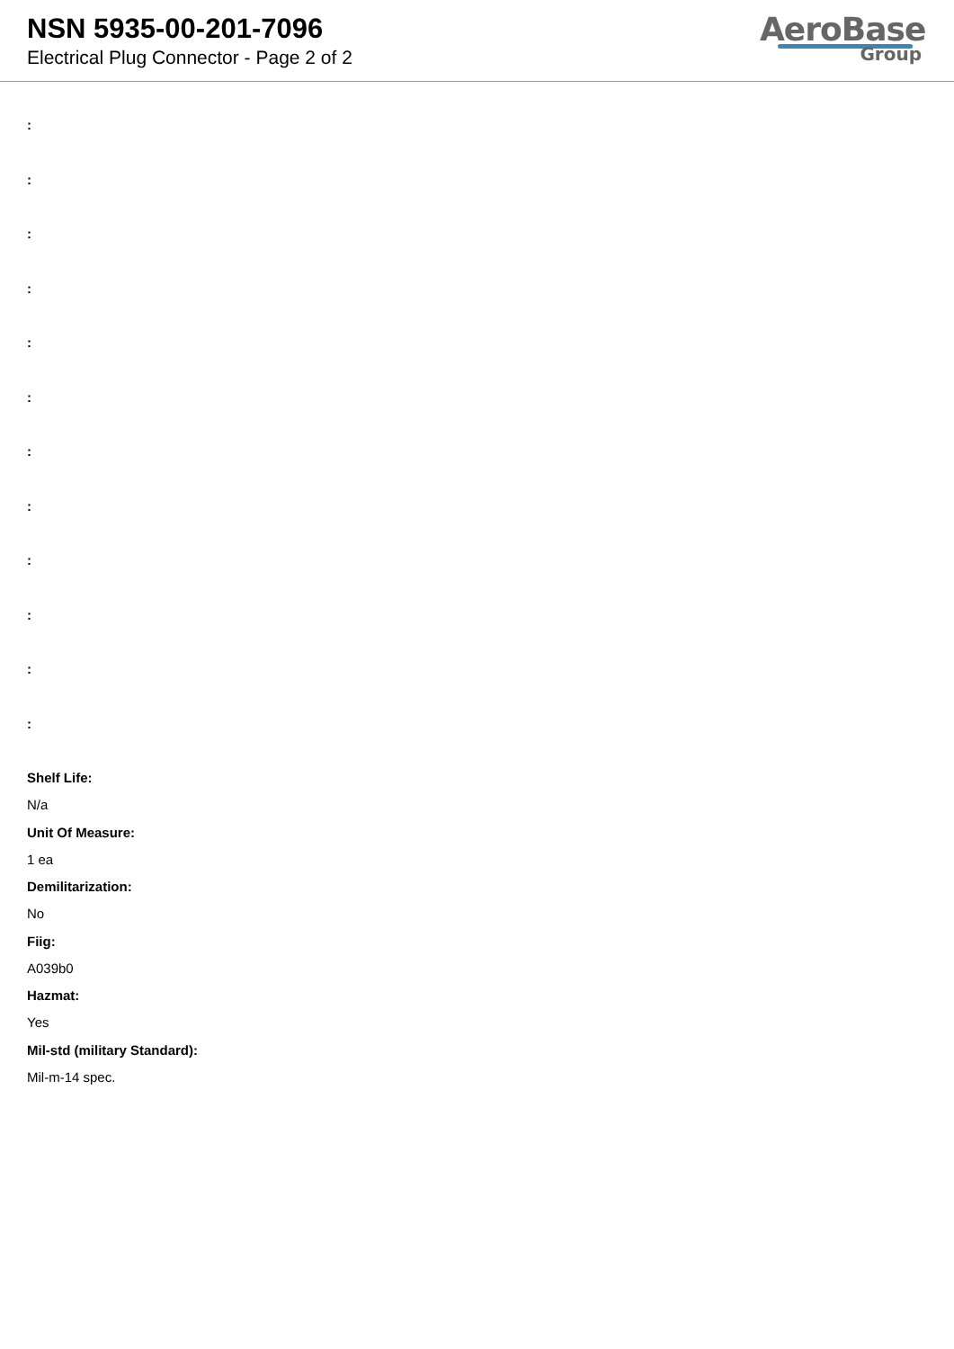NSN 5935-00-201-7096
Electrical Plug Connector - Page 2 of 2
AeroBase
Group
:
:
:
:
:
:
:
:
:
:
:
:
Shelf Life:
N/a
Unit Of Measure:
1 ea
Demilitarization:
No
Fiig:
A039b0
Hazmat:
Yes
Mil-std (military Standard):
Mil-m-14 spec.